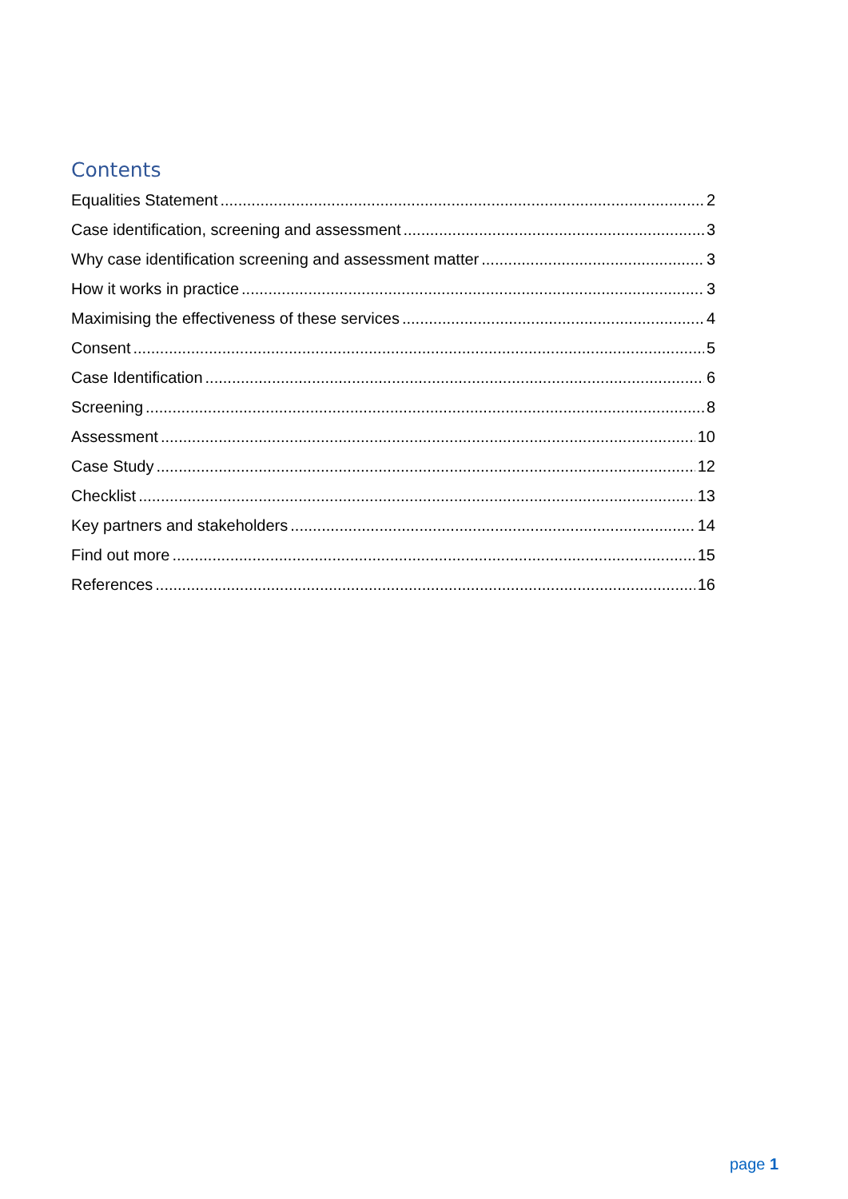Contents
Equalities Statement 2
Case identification, screening and assessment 3
Why case identification screening and assessment matter 3
How it works in practice 3
Maximising the effectiveness of these services 4
Consent 5
Case Identification 6
Screening 8
Assessment 10
Case Study 12
Checklist 13
Key partners and stakeholders 14
Find out more 15
References 16
page 1